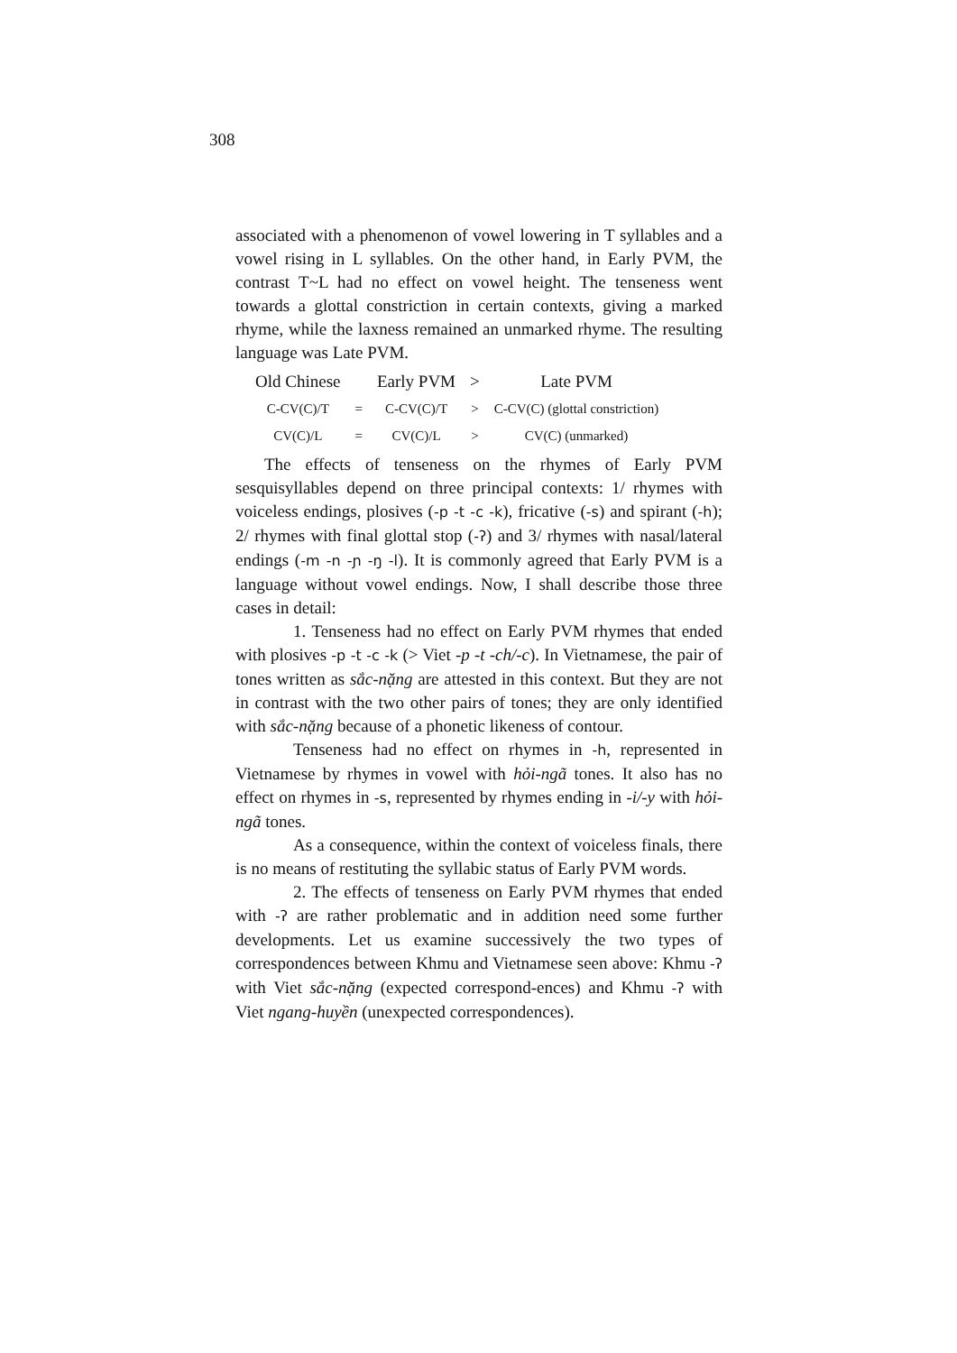308
associated with a phenomenon of vowel lowering in T syllables and a vowel rising in L syllables. On the other hand, in Early PVM, the contrast T~L had no effect on vowel height. The tenseness went towards a glottal constriction in certain contexts, giving a marked rhyme, while the laxness remained an unmarked rhyme. The resulting language was Late PVM.
| Old Chinese | | Early PVM | > | Late PVM |
| C-CV(C)/T | = | C-CV(C)/T | > | C-CV(C) (glottal constriction) |
| CV(C)/L | = | CV(C)/L | > | CV(C) (unmarked) |
The effects of tenseness on the rhymes of Early PVM sesquisyllables depend on three principal contexts: 1/ rhymes with voiceless endings, plosives (-p -t -c -k), fricative (-s) and spirant (-h); 2/ rhymes with final glottal stop (-ʔ) and 3/ rhymes with nasal/lateral endings (-m -n -ɲ -ŋ -l). It is commonly agreed that Early PVM is a language without vowel endings. Now, I shall describe those three cases in detail:
1. Tenseness had no effect on Early PVM rhymes that ended with plosives -p -t -c -k (> Viet -p -t -ch/-c). In Vietnamese, the pair of tones written as sắc-nặng are attested in this context. But they are not in contrast with the two other pairs of tones; they are only identified with sắc-nặng because of a phonetic likeness of contour.
Tenseness had no effect on rhymes in -h, represented in Vietnamese by rhymes in vowel with hỏi-ngã tones. It also has no effect on rhymes in -s, represented by rhymes ending in -i/-y with hỏi-ngã tones.
As a consequence, within the context of voiceless finals, there is no means of restituting the syllabic status of Early PVM words.
2. The effects of tenseness on Early PVM rhymes that ended with -ʔ are rather problematic and in addition need some further developments. Let us examine successively the two types of correspondences between Khmu and Vietnamese seen above: Khmu -ʔ with Viet sắc-nặng (expected correspond-ences) and Khmu -ʔ with Viet ngang-huyền (unexpected correspondences).